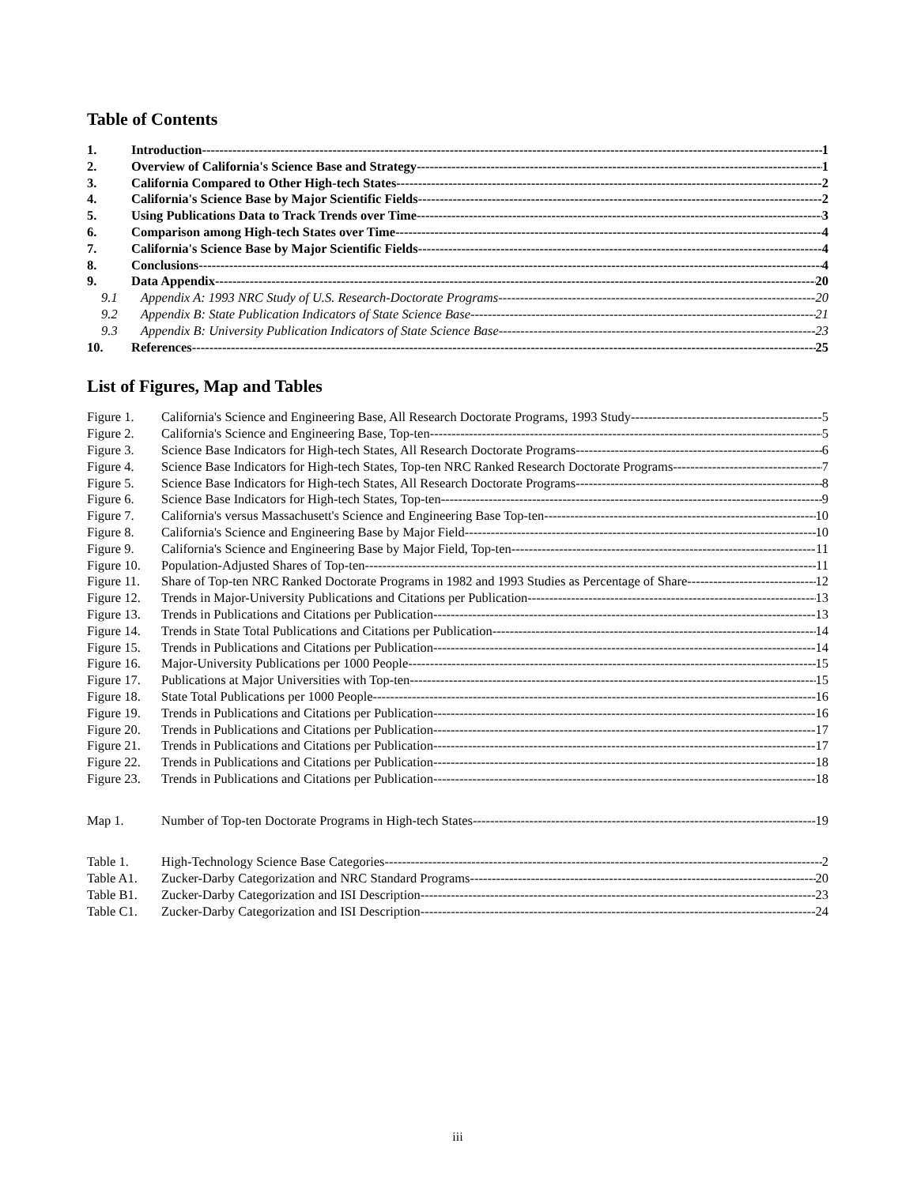Table of Contents
1. Introduction 1
2. Overview of California's Science Base and Strategy 1
3. California Compared to Other High-tech States 2
4. California's Science Base by Major Scientific Fields 2
5. Using Publications Data to Track Trends over Time 3
6. Comparison among High-tech States over Time 4
7. California's Science Base by Major Scientific Fields 4
8. Conclusions 4
9. Data Appendix 20
9.1 Appendix A: 1993 NRC Study of U.S. Research-Doctorate Programs 20
9.2 Appendix B: State Publication Indicators of State Science Base 21
9.3 Appendix B: University Publication Indicators of State Science Base 23
10. References 25
List of Figures, Map and Tables
Figure 1. California's Science and Engineering Base, All Research Doctorate Programs, 1993 Study 5
Figure 2. California's Science and Engineering Base, Top-ten 5
Figure 3. Science Base Indicators for High-tech States, All Research Doctorate Programs 6
Figure 4. Science Base Indicators for High-tech States, Top-ten NRC Ranked Research Doctorate Programs 7
Figure 5. Science Base Indicators for High-tech States, All Research Doctorate Programs 8
Figure 6. Science Base Indicators for High-tech States, Top-ten 9
Figure 7. California's versus Massachusett's Science and Engineering Base Top-ten 10
Figure 8. California's Science and Engineering Base by Major Field 10
Figure 9. California's Science and Engineering Base by Major Field, Top-ten 11
Figure 10. Population-Adjusted Shares of Top-ten 11
Figure 11. Share of Top-ten NRC Ranked Doctorate Programs in 1982 and 1993 Studies as Percentage of Share 12
Figure 12. Trends in Major-University Publications and Citations per Publication 13
Figure 13. Trends in Publications and Citations per Publication 13
Figure 14. Trends in State Total Publications and Citations per Publication 14
Figure 15. Trends in Publications and Citations per Publication 14
Figure 16. Major-University Publications per 1000 People 15
Figure 17. Publications at Major Universities with Top-ten 15
Figure 18. State Total Publications per 1000 People 16
Figure 19. Trends in Publications and Citations per Publication 16
Figure 20. Trends in Publications and Citations per Publication 17
Figure 21. Trends in Publications and Citations per Publication 17
Figure 22. Trends in Publications and Citations per Publication 18
Figure 23. Trends in Publications and Citations per Publication 18
Map 1. Number of Top-ten Doctorate Programs in High-tech States 19
Table 1. High-Technology Science Base Categories 2
Table A1. Zucker-Darby Categorization and NRC Standard Programs 20
Table B1. Zucker-Darby Categorization and ISI Description 23
Table C1. Zucker-Darby Categorization and ISI Description 24
iii